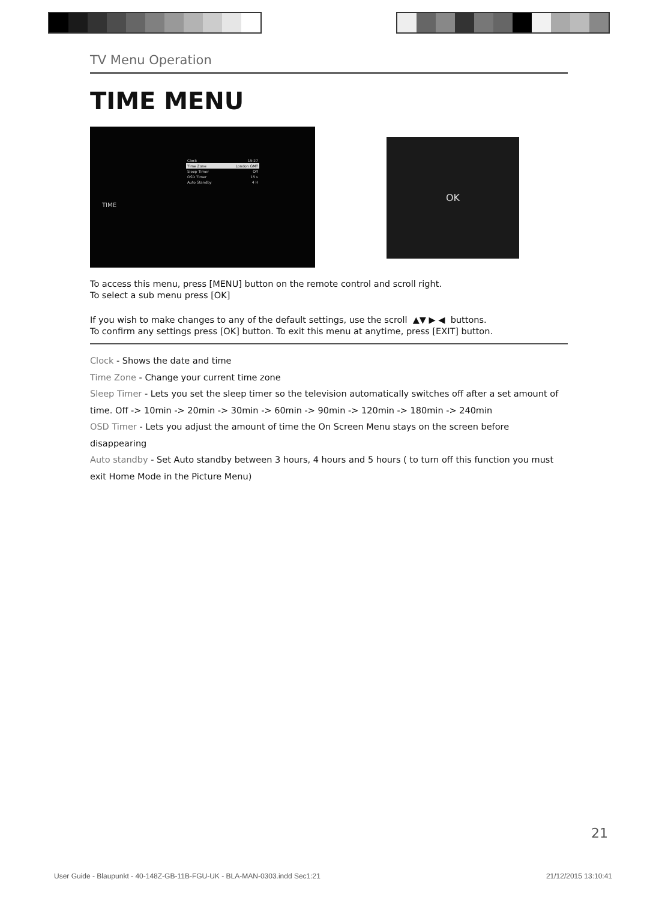TV Menu Operation
TIME MENU
TIME
Clock 15:27
Time Zone London GMT
Sleep Timer Off
OSD Timer 15 s
Auto Standby 4 H
OK
To access this menu, press [MENU] button on the remote control and scroll right.
To select a sub menu press [OK]
If you wish to make changes to any of the default settings, use the scroll ▲▼ ▶ ◀ buttons.
To confirm any settings press [OK] button. To exit this menu at anytime, press [EXIT] button.
Clock - Shows the date and time
Time Zone - Change your current time zone
Sleep Timer - Lets you set the sleep timer so the television automatically switches off after a set amount of time. Off -> 10min -> 20min -> 30min -> 60min -> 90min -> 120min -> 180min -> 240min
OSD Timer - Lets you adjust the amount of time the On Screen Menu stays on the screen before disappearing
Auto standby - Set Auto standby between 3 hours, 4 hours and 5 hours ( to turn off this function you must exit Home Mode in the Picture Menu)
21
User Guide - Blaupunkt - 40-148Z-GB-11B-FGU-UK - BLA-MAN-0303.indd Sec1:21 21/12/2015 13:10:41